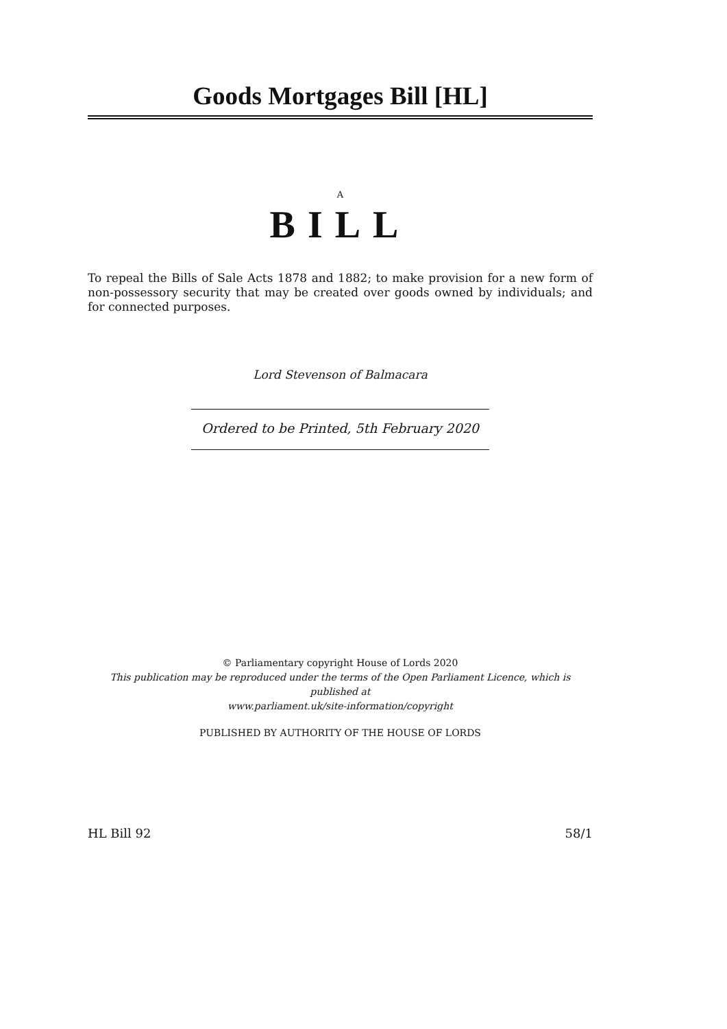Goods Mortgages Bill [HL]
A
BILL
To repeal the Bills of Sale Acts 1878 and 1882; to make provision for a new form of non-possessory security that may be created over goods owned by individuals; and for connected purposes.
Lord Stevenson of Balmacara
Ordered to be Printed, 5th February 2020
© Parliamentary copyright House of Lords 2020
This publication may be reproduced under the terms of the Open Parliament Licence, which is published at
www.parliament.uk/site-information/copyright
PUBLISHED BY AUTHORITY OF THE HOUSE OF LORDS
HL Bill 92 58/1